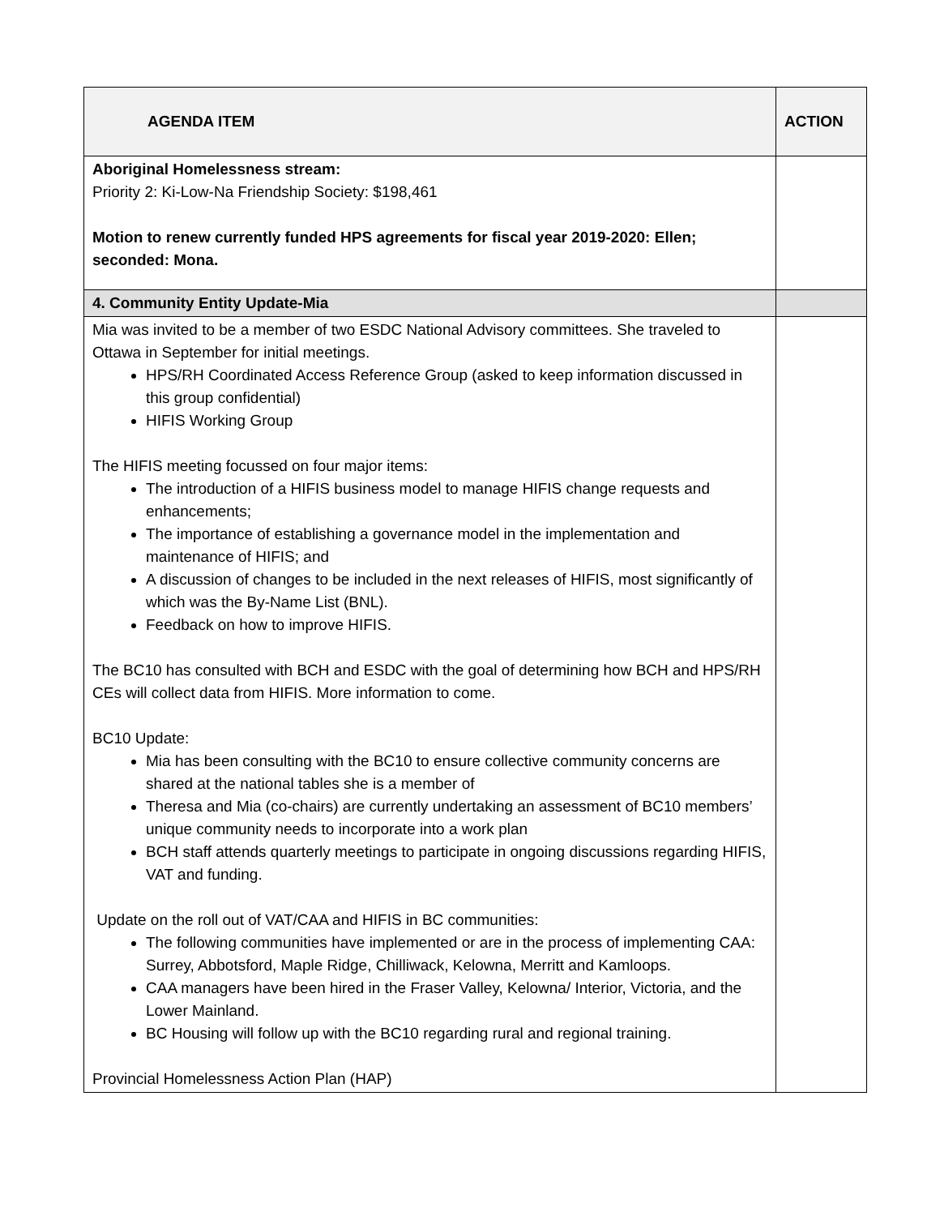| AGENDA ITEM | ACTION |
| --- | --- |
| Aboriginal Homelessness stream: Priority 2: Ki-Low-Na Friendship Society: $198,461 Motion to renew currently funded HPS agreements for fiscal year 2019-2020: Ellen; seconded: Mona. | |
| 4. Community Entity Update-Mia | |
| Mia was invited to be a member of two ESDC National Advisory committees. She traveled to Ottawa in September for initial meetings. HPS/RH Coordinated Access Reference Group (asked to keep information discussed in this group confidential) HIFIS Working Group The HIFIS meeting focussed on four major items: The introduction of a HIFIS business model to manage HIFIS change requests and enhancements; The importance of establishing a governance model in the implementation and maintenance of HIFIS; and A discussion of changes to be included in the next releases of HIFIS, most significantly of which was the By-Name List (BNL). Feedback on how to improve HIFIS. The BC10 has consulted with BCH and ESDC with the goal of determining how BCH and HPS/RH CEs will collect data from HIFIS. More information to come. BC10 Update: Mia has been consulting with the BC10 to ensure collective community concerns are shared at the national tables she is a member of Theresa and Mia (co-chairs) are currently undertaking an assessment of BC10 members’ unique community needs to incorporate into a work plan BCH staff attends quarterly meetings to participate in ongoing discussions regarding HIFIS, VAT and funding. Update on the roll out of VAT/CAA and HIFIS in BC communities: The following communities have implemented or are in the process of implementing CAA: Surrey, Abbotsford, Maple Ridge, Chilliwack, Kelowna, Merritt and Kamloops. CAA managers have been hired in the Fraser Valley, Kelowna/ Interior, Victoria, and the Lower Mainland. BC Housing will follow up with the BC10 regarding rural and regional training. Provincial Homelessness Action Plan (HAP) | |